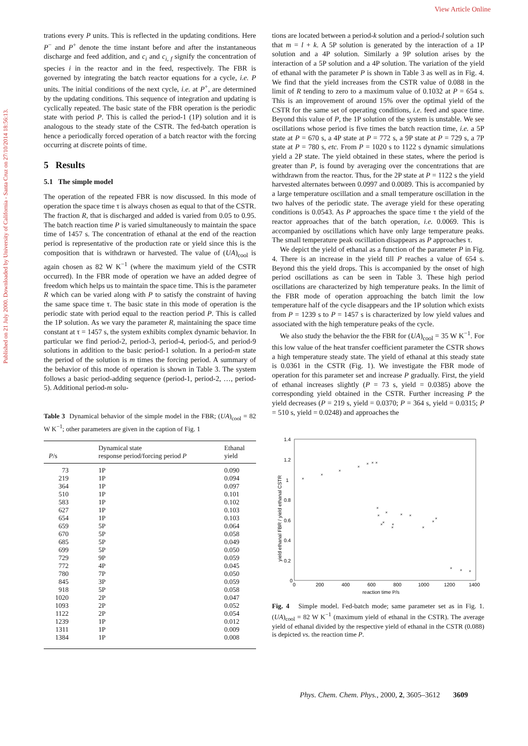View Article Online
Published on 21 July 2000. Downloaded by University of California - Santa Cruz on 27/10/2014 18:56:13.
trations every P units. This is reflected in the updating conditions. Here P<sup>−</sup> and P<sup>+</sup> denote the time instant before and after the instantaneous discharge and feed addition, and c<sub>i</sub> and c<sub>i, f</sub> signify the concentration of species i in the reactor and in the feed, respectively. The FBR is governed by integrating the batch reactor equations for a cycle, i.e. P units. The initial conditions of the next cycle, i.e. at P<sup>+</sup>, are determined by the updating conditions. This sequence of integration and updating is cyclically repeated. The basic state of the FBR operation is the periodic state with period P. This is called the period-1 (1P) solution and it is analogous to the steady state of the CSTR. The fed-batch operation is hence a periodically forced operation of a batch reactor with the forcing occurring at discrete points of time.
5 Results
5.1 The simple model
The operation of the repeated FBR is now discussed. In this mode of operation the space time τ is always chosen as equal to that of the CSTR. The fraction R, that is discharged and added is varied from 0.05 to 0.95. The batch reaction time P is varied simultaneously to maintain the space time of 1457 s. The concentration of ethanal at the end of the reaction period is representative of the production rate or yield since this is the composition that is withdrawn or harvested. The value of (UA)<sub>cool</sub> is again chosen as 82 W K<sup>−1</sup> (where the maximum yield of the CSTR occurred). In the FBR mode of operation we have an added degree of freedom which helps us to maintain the space time. This is the parameter R which can be varied along with P to satisfy the constraint of having the same space time τ. The basic state in this mode of operation is the periodic state with period equal to the reaction period P. This is called the 1P solution. As we vary the parameter R, maintaining the space time constant at τ = 1457 s, the system exhibits complex dynamic behavior. In particular we find period-2, period-3, period-4, period-5, and period-9 solutions in addition to the basic period-1 solution. In a period-m state the period of the solution is m times the forcing period. A summary of the behavior of this mode of operation is shown in Table 3. The system follows a basic period-adding sequence (period-1, period-2, …, period-5). Additional period-m solu-
Table 3 Dynamical behavior of the simple model in the FBR; (UA)<sub>cool</sub> = 82 W K<sup>−1</sup>; other parameters are given in the caption of Fig. 1
| P /s | Dynamical state response period/forcing period P | Ethanal yield |
| --- | --- | --- |
| 73 | 1P | 0.090 |
| 219 | 1P | 0.094 |
| 364 | 1P | 0.097 |
| 510 | 1P | 0.101 |
| 583 | 1P | 0.102 |
| 627 | 1P | 0.103 |
| 654 | 1P | 0.103 |
| 659 | 5P | 0.064 |
| 670 | 5P | 0.058 |
| 685 | 5P | 0.049 |
| 699 | 5P | 0.050 |
| 729 | 9P | 0.059 |
| 772 | 4P | 0.045 |
| 780 | 7P | 0.050 |
| 845 | 3P | 0.059 |
| 918 | 5P | 0.058 |
| 1020 | 2P | 0.047 |
| 1093 | 2P | 0.052 |
| 1122 | 2P | 0.054 |
| 1239 | 1P | 0.012 |
| 1311 | 1P | 0.009 |
| 1384 | 1P | 0.008 |
tions are located between a period-k solution and a period-l solution such that m = l + k. A 5P solution is generated by the interaction of a 1P solution and a 4P solution. Similarly a 9P solution arises by the interaction of a 5P solution and a 4P solution. The variation of the yield of ethanal with the parameter P is shown in Table 3 as well as in Fig. 4. We find that the yield increases from the CSTR value of 0.088 in the limit of R tending to zero to a maximum value of 0.1032 at P = 654 s. This is an improvement of around 15% over the optimal yield of the CSTR for the same set of operating conditions, i.e. feed and space time. Beyond this value of P, the 1P solution of the system is unstable. We see oscillations whose period is five times the batch reaction time, i.e. a 5P state at P = 670 s, a 4P state at P = 772 s, a 9P state at P = 729 s, a 7P state at P = 780 s, etc. From P = 1020 s to 1122 s dynamic simulations yield a 2P state. The yield obtained in these states, where the period is greater than P, is found by averaging over the concentrations that are withdrawn from the reactor. Thus, for the 2P state at P = 1122 s the yield harvested alternates between 0.0997 and 0.0089. This is accompanied by a large temperature oscillation and a small temperature oscillation in the two halves of the periodic state. The average yield for these operating conditions is 0.0543. As P approaches the space time τ the yield of the reactor approaches that of the batch operation, i.e. 0.0069. This is accompanied by oscillations which have only large temperature peaks. The small temperature peak oscillation disappears as P approaches τ.
We depict the yield of ethanal as a function of the parameter P in Fig. 4. There is an increase in the yield till P reaches a value of 654 s. Beyond this the yield drops. This is accompanied by the onset of high period oscillations as can be seen in Table 3. These high period oscillations are characterized by high temperature peaks. In the limit of the FBR mode of operation approaching the batch limit the low temperature half of the cycle disappears and the 1P solution which exists from P = 1239 s to P = 1457 s is characterized by low yield values and associated with the high temperature peaks of the cycle.
We also study the behavior the the FBR for (UA)<sub>cool</sub> = 35 W K<sup>−1</sup>. For this low value of the heat transfer coefficient parameter the CSTR shows a high temperature steady state. The yield of ethanal at this steady state is 0.0361 in the CSTR (Fig. 1). We investigate the FBR mode of operation for this parameter set and increase P gradually. First, the yield of ethanal increases slightly (P = 73 s, yield = 0.0385) above the corresponding yield obtained in the CSTR. Further increasing P the yield decreases (P = 219 s, yield = 0.0370; P = 364 s, yield = 0.0315; P = 510 s, yield = 0.0248) and approaches the
1.4
1.2
1
0.8
0.6
0.4
0.2
0
0
200
400
600
800
1000
1200
1400
reaction time P/s
yield ethanal FBR / yield ethanal CSTR
×
×
×
×
×
×
×
×
×
×
×
×
×
×
×
×
×
×
×
×
×
×
Fig. 4 Simple model. Fed-batch mode; same parameter set as in Fig. 1. (UA)<sub>cool</sub> = 82 W K<sup>−1</sup> (maximum yield of ethanal in the CSTR). The average yield of ethanal divided by the respective yield of ethanal in the CSTR (0.088) is depicted vs. the reaction time P.
Phys. Chem. Chem. Phys., 2000, 2, 3605–3612 3609